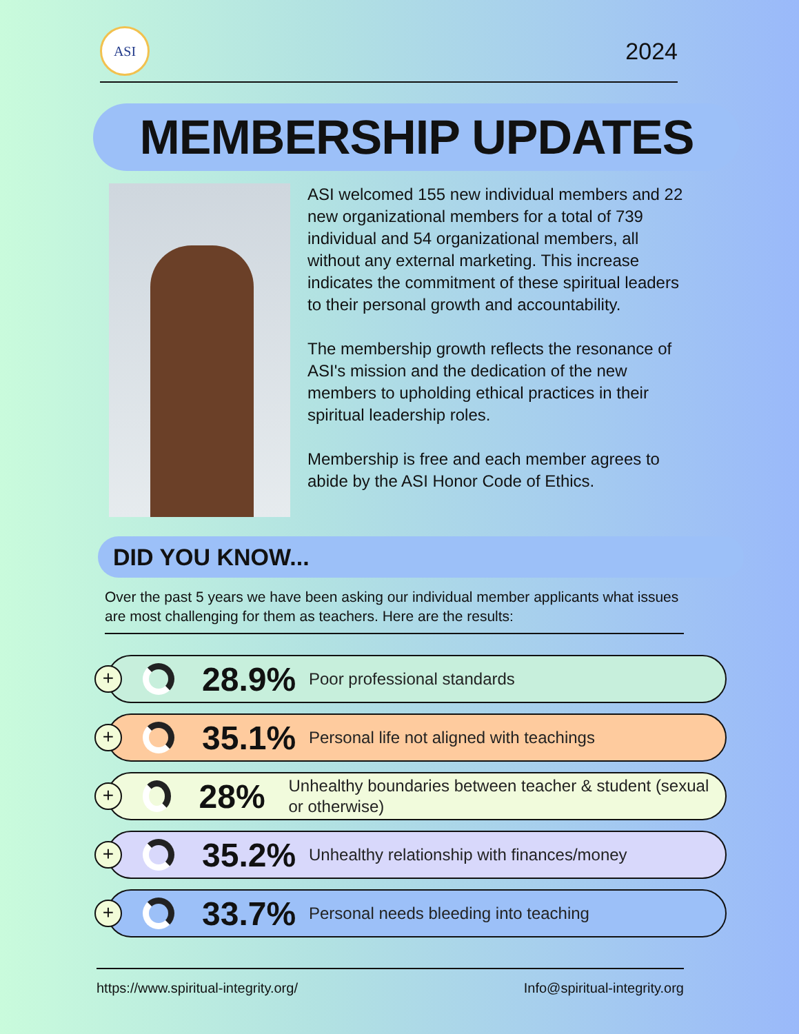ASI
2024
MEMBERSHIP UPDATES
ASI welcomed 155 new individual members and 22 new organizational members for a total of 739 individual and 54 organizational members, all without any external marketing. This increase indicates the commitment of these spiritual leaders to their personal growth and accountability.
The membership growth reflects the resonance of ASI's mission and the dedication of the new members to upholding ethical practices in their spiritual leadership roles.
Membership is free and each member agrees to abide by the ASI Honor Code of Ethics.
DID YOU KNOW...
Over the past 5 years we have been asking our individual member applicants what issues are most challenging for them as teachers. Here are the results:
+
28.9%
Poor professional standards
+
35.1%
Personal life not aligned with teachings
+
28%
Unhealthy boundaries between teacher & student (sexual or otherwise)
+
35.2%
Unhealthy relationship with finances/money
+
33.7%
Personal needs bleeding into teaching
https://www.spiritual-integrity.org/ Info@spiritual-integrity.org